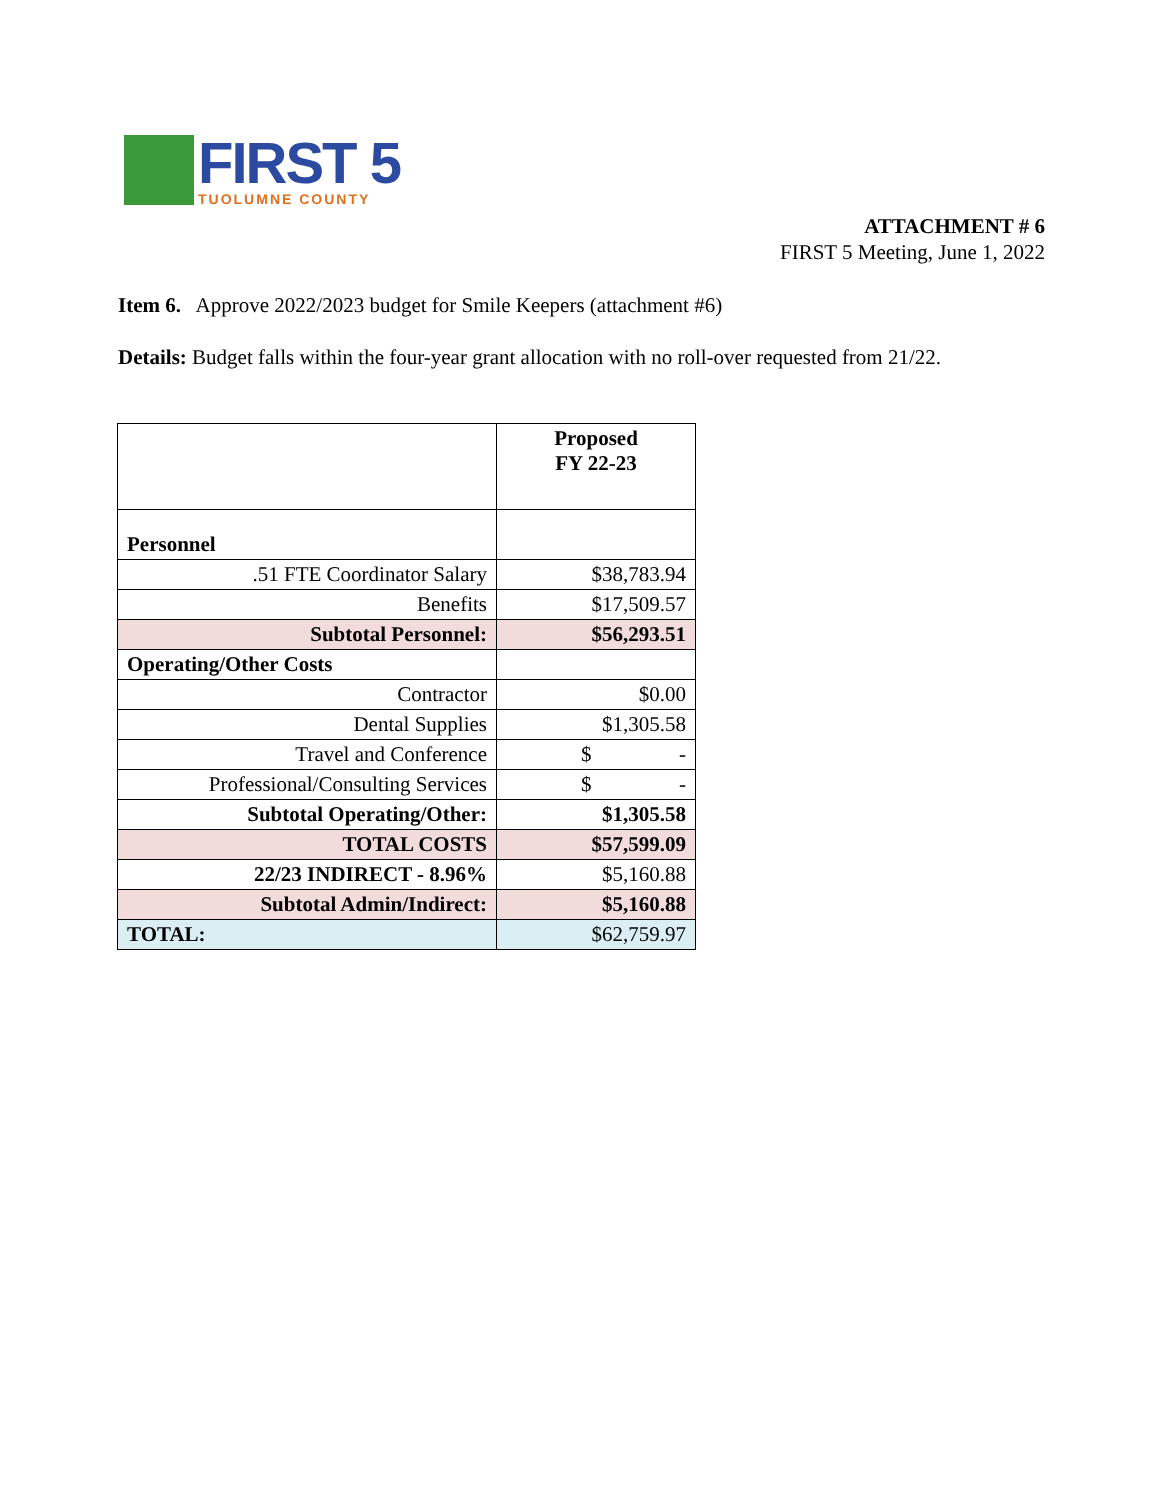FIRST 5
TUOLUMNE COUNTY
ATTACHMENT # 6
FIRST 5 Meeting, June 1, 2022
Item 6. Approve 2022/2023 budget for Smile Keepers (attachment #6)
Details: Budget falls within the four-year grant allocation with no roll-over requested from 21/22.
| | Proposed FY 22-23 |
| Personnel | |
| .51 FTE Coordinator Salary | $38,783.94 |
| Benefits | $17,509.57 |
| Subtotal Personnel: | $56,293.51 |
| Operating/Other Costs | |
| Contractor | $0.00 |
| Dental Supplies | $1,305.58 |
| Travel and Conference | $ - |
| Professional/Consulting Services | $ - |
| Subtotal Operating/Other: | $1,305.58 |
| TOTAL COSTS | $57,599.09 |
| 22/23 INDIRECT - 8.96% | $5,160.88 |
| Subtotal Admin/Indirect: | $5,160.88 |
| TOTAL: | $62,759.97 |